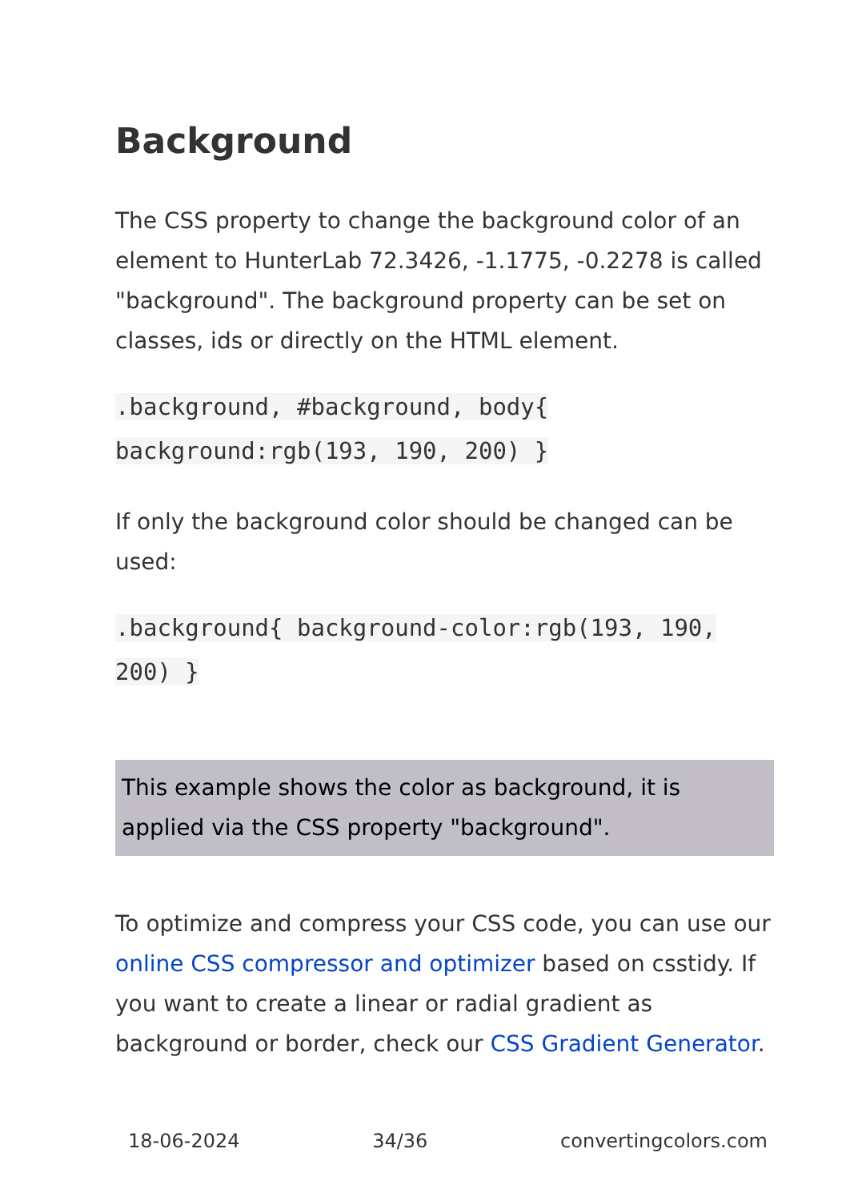Background
The CSS property to change the background color of an element to HunterLab 72.3426, -1.1775, -0.2278 is called "background". The background property can be set on classes, ids or directly on the HTML element.
.background, #background, body{ background:rgb(193, 190, 200) }
If only the background color should be changed can be used:
.background{ background-color:rgb(193, 190, 200) }
This example shows the color as background, it is applied via the CSS property "background".
To optimize and compress your CSS code, you can use our online CSS compressor and optimizer based on csstidy. If you want to create a linear or radial gradient as background or border, check our CSS Gradient Generator.
18-06-2024 34/36 convertingcolors.com